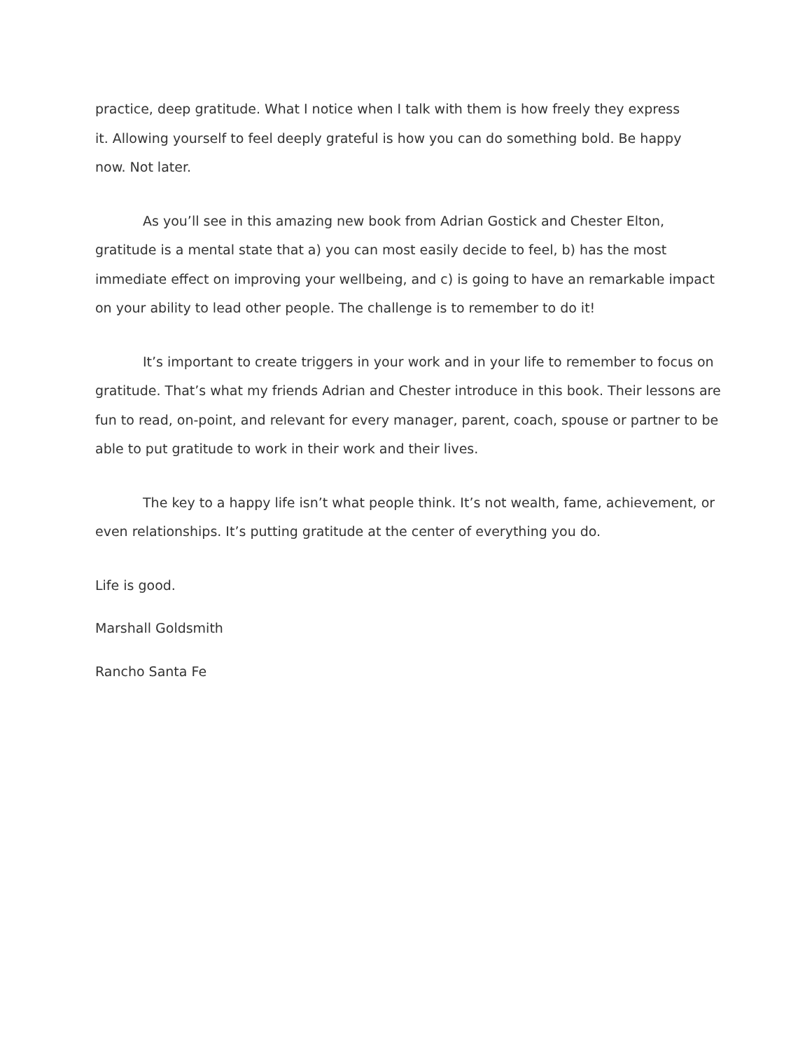practice, deep gratitude. What I notice when I talk with them is how freely they express
it. Allowing yourself to feel deeply grateful is how you can do something bold. Be happy
now. Not later.
As you’ll see in this amazing new book from Adrian Gostick and Chester Elton, gratitude is a mental state that a) you can most easily decide to feel, b) has the most immediate effect on improving your wellbeing, and c) is going to have an remarkable impact on your ability to lead other people. The challenge is to remember to do it!
It’s important to create triggers in your work and in your life to remember to focus on gratitude. That’s what my friends Adrian and Chester introduce in this book. Their lessons are fun to read, on-point, and relevant for every manager, parent, coach, spouse or partner to be able to put gratitude to work in their work and their lives.
The key to a happy life isn’t what people think. It’s not wealth, fame, achievement, or even relationships. It’s putting gratitude at the center of everything you do.
Life is good.
Marshall Goldsmith
Rancho Santa Fe